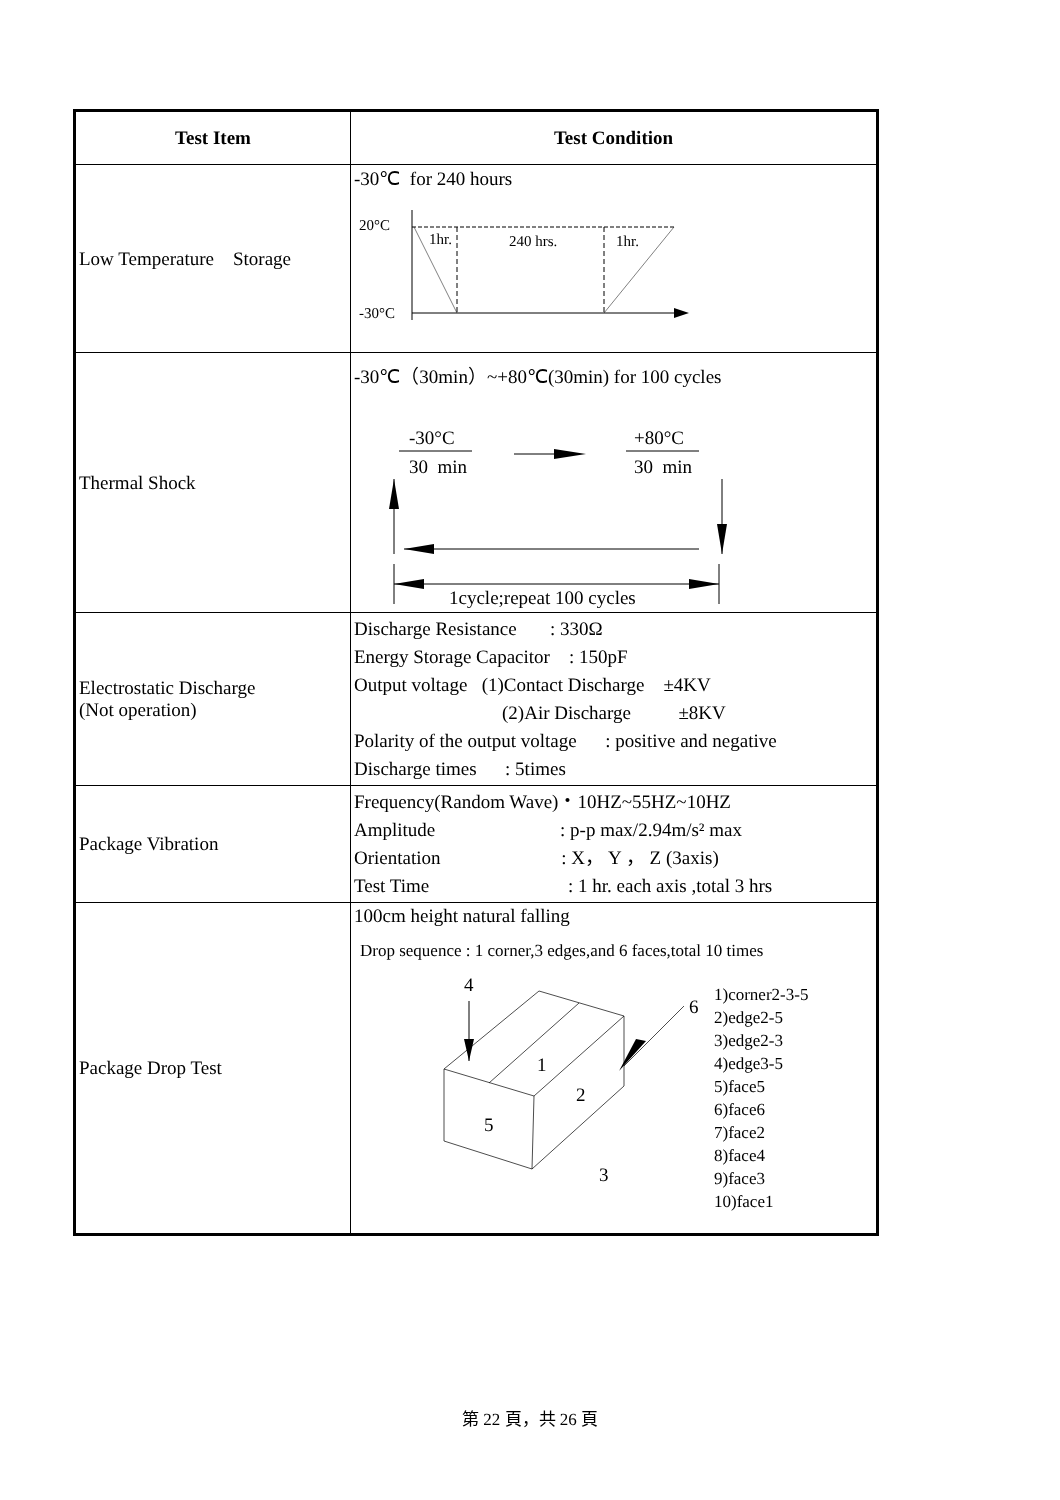| Test Item | Test Condition |
| --- | --- |
| Low Temperature Storage | -30℃ for 240 hours 20°C -30°C 1hr. 240 hrs. 1hr. |
| Thermal Shock | -30℃（30min）~+80℃(30min) for 100 cycles -30°C +80°C 30 min 30 min 1cycle;repeat 100 cycles |
| Electrostatic Discharge (Not operation) | Discharge Resistance : 330Ω Energy Storage Capacitor : 150pF Output voltage (1)Contact Discharge ±4KV (2)Air Discharge ±8KV Polarity of the output voltage : positive and negative Discharge times : 5times |
| Package Vibration | Frequency(Random Wave)・10HZ~55HZ~10HZ Amplitude : p-p max/2.94m/s² max Orientation : X， Y ， Z (3axis) Test Time : 1 hr. each axis ,total 3 hrs |
| Package Drop Test | 100cm height natural falling Drop sequence : 1 corner,3 edges,and 6 faces,total 10 times 4 1 2 5 3 6 1)corner2-3-5 2)edge2-5 3)edge2-3 4)edge3-5 5)face5 6)face6 7)face2 8)face4 9)face3 10)face1 |
第 22 頁，共 26 頁